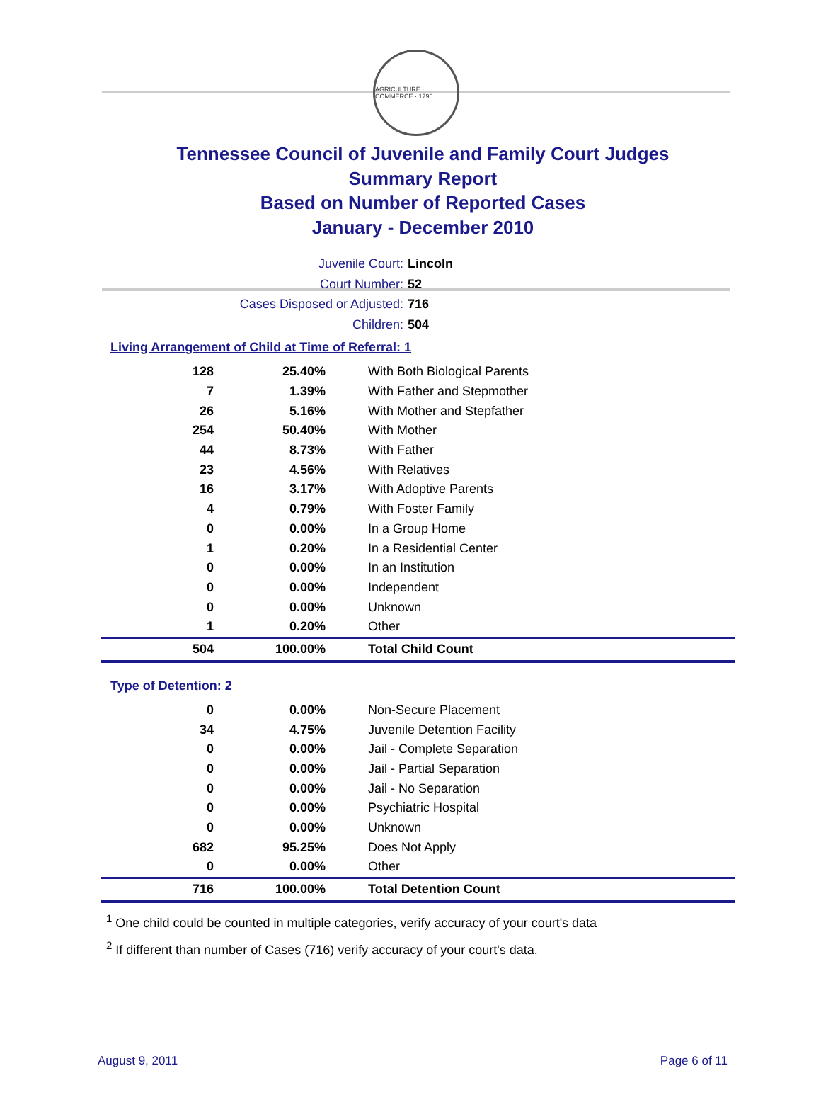AGRICULTURE · COMMERCE · 1796
Tennessee Council of Juvenile and Family Court Judges
Summary Report
Based on Number of Reported Cases
January - December 2010
Juvenile Court: Lincoln
Court Number: 52
Cases Disposed or Adjusted: 716
Children: 504
Living Arrangement of Child at Time of Referral: 1
| 128 | 25.40% | With Both Biological Parents |
| 7 | 1.39% | With Father and Stepmother |
| 26 | 5.16% | With Mother and Stepfather |
| 254 | 50.40% | With Mother |
| 44 | 8.73% | With Father |
| 23 | 4.56% | With Relatives |
| 16 | 3.17% | With Adoptive Parents |
| 4 | 0.79% | With Foster Family |
| 0 | 0.00% | In a Group Home |
| 1 | 0.20% | In a Residential Center |
| 0 | 0.00% | In an Institution |
| 0 | 0.00% | Independent |
| 0 | 0.00% | Unknown |
| 1 | 0.20% | Other |
| 504 | 100.00% | Total Child Count |
Type of Detention: 2
| 0 | 0.00% | Non-Secure Placement |
| 34 | 4.75% | Juvenile Detention Facility |
| 0 | 0.00% | Jail - Complete Separation |
| 0 | 0.00% | Jail - Partial Separation |
| 0 | 0.00% | Jail - No Separation |
| 0 | 0.00% | Psychiatric Hospital |
| 0 | 0.00% | Unknown |
| 682 | 95.25% | Does Not Apply |
| 0 | 0.00% | Other |
| 716 | 100.00% | Total Detention Count |
<sup>1</sup> One child could be counted in multiple categories, verify accuracy of your court's data
<sup>2</sup> If different than number of Cases (716) verify accuracy of your court's data.
August 9, 2011 Page 6 of 11